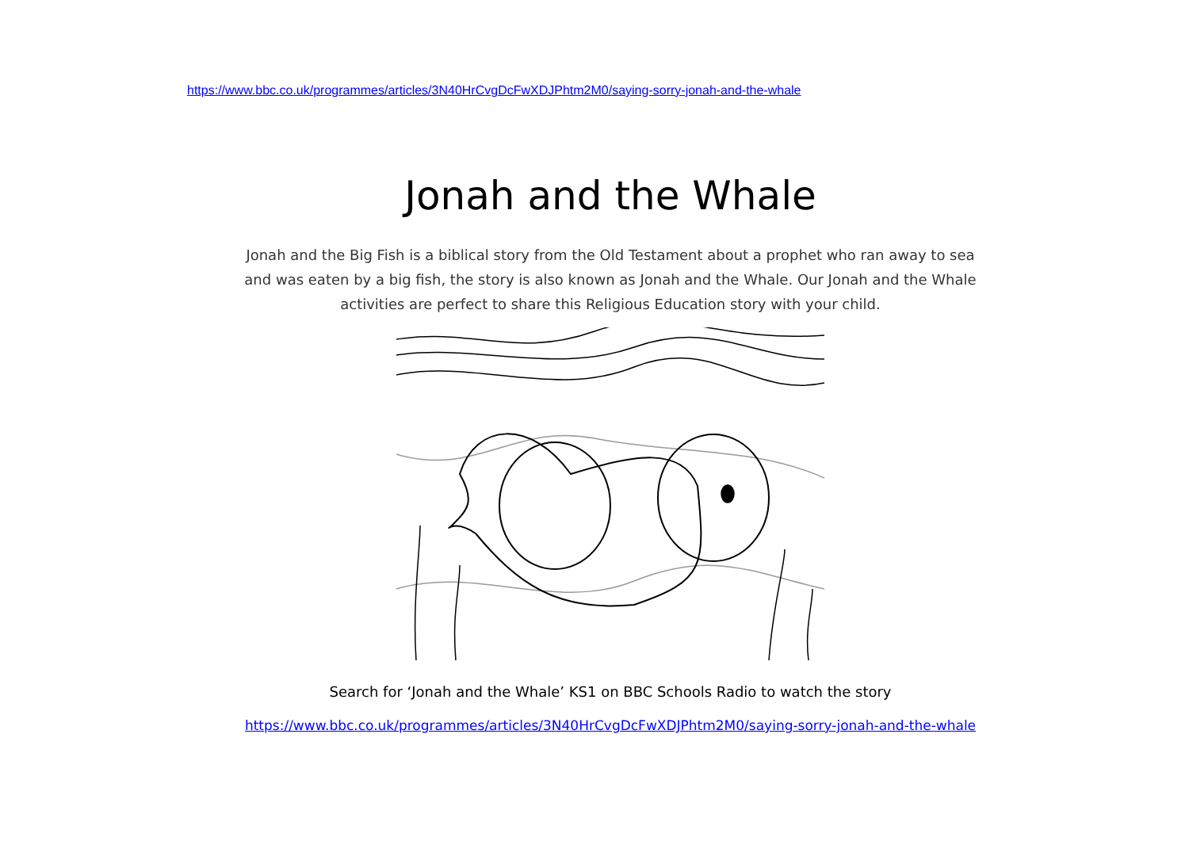https://www.bbc.co.uk/programmes/articles/3N40HrCvgDcFwXDJPhtm2M0/saying-sorry-jonah-and-the-whale
Jonah and the Whale
Jonah and the Big Fish is a biblical story from the Old Testament about a prophet who ran away to sea and was eaten by a big fish, the story is also known as Jonah and the Whale. Our Jonah and the Whale activities are perfect to share this Religious Education story with your child.
Search for ‘Jonah and the Whale’ KS1 on BBC Schools Radio to watch the story
https://www.bbc.co.uk/programmes/articles/3N40HrCvgDcFwXDJPhtm2M0/saying-sorry-jonah-and-the-whale